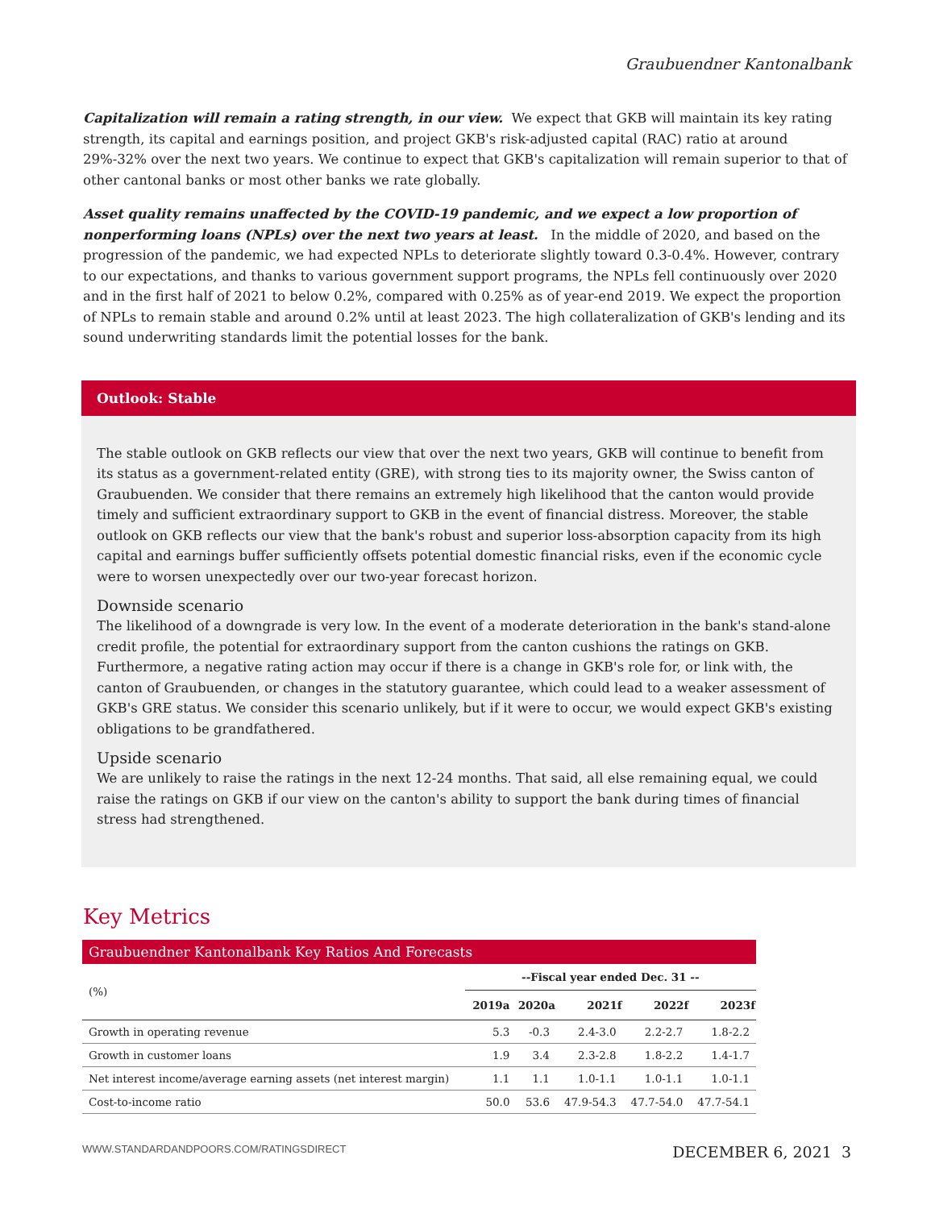Graubuendner Kantonalbank
Capitalization will remain a rating strength, in our view. We expect that GKB will maintain its key rating strength, its capital and earnings position, and project GKB's risk-adjusted capital (RAC) ratio at around 29%-32% over the next two years. We continue to expect that GKB's capitalization will remain superior to that of other cantonal banks or most other banks we rate globally.
Asset quality remains unaffected by the COVID-19 pandemic, and we expect a low proportion of nonperforming loans (NPLs) over the next two years at least. In the middle of 2020, and based on the progression of the pandemic, we had expected NPLs to deteriorate slightly toward 0.3-0.4%. However, contrary to our expectations, and thanks to various government support programs, the NPLs fell continuously over 2020 and in the first half of 2021 to below 0.2%, compared with 0.25% as of year-end 2019. We expect the proportion of NPLs to remain stable and around 0.2% until at least 2023. The high collateralization of GKB's lending and its sound underwriting standards limit the potential losses for the bank.
Outlook: Stable
The stable outlook on GKB reflects our view that over the next two years, GKB will continue to benefit from its status as a government-related entity (GRE), with strong ties to its majority owner, the Swiss canton of Graubuenden. We consider that there remains an extremely high likelihood that the canton would provide timely and sufficient extraordinary support to GKB in the event of financial distress. Moreover, the stable outlook on GKB reflects our view that the bank's robust and superior loss-absorption capacity from its high capital and earnings buffer sufficiently offsets potential domestic financial risks, even if the economic cycle were to worsen unexpectedly over our two-year forecast horizon.
Downside scenario
The likelihood of a downgrade is very low. In the event of a moderate deterioration in the bank's stand-alone credit profile, the potential for extraordinary support from the canton cushions the ratings on GKB. Furthermore, a negative rating action may occur if there is a change in GKB's role for, or link with, the canton of Graubuenden, or changes in the statutory guarantee, which could lead to a weaker assessment of GKB's GRE status. We consider this scenario unlikely, but if it were to occur, we would expect GKB's existing obligations to be grandfathered.
Upside scenario
We are unlikely to raise the ratings in the next 12-24 months. That said, all else remaining equal, we could raise the ratings on GKB if our view on the canton's ability to support the bank during times of financial stress had strengthened.
Key Metrics
| Graubuendner Kantonalbank Key Ratios And Forecasts | | | | | |
| --- | --- | --- | --- | --- | --- |
| (%) | --Fiscal year ended Dec. 31 -- | | | | |
| | 2019a | 2020a | 2021f | 2022f | 2023f |
| Growth in operating revenue | 5.3 | -0.3 | 2.4-3.0 | 2.2-2.7 | 1.8-2.2 |
| Growth in customer loans | 1.9 | 3.4 | 2.3-2.8 | 1.8-2.2 | 1.4-1.7 |
| Net interest income/average earning assets (net interest margin) | 1.1 | 1.1 | 1.0-1.1 | 1.0-1.1 | 1.0-1.1 |
| Cost-to-income ratio | 50.0 | 53.6 | 47.9-54.3 | 47.7-54.0 | 47.7-54.1 |
WWW.STANDARDANDPOORS.COM/RATINGSDIRECT DECEMBER 6, 2021 3